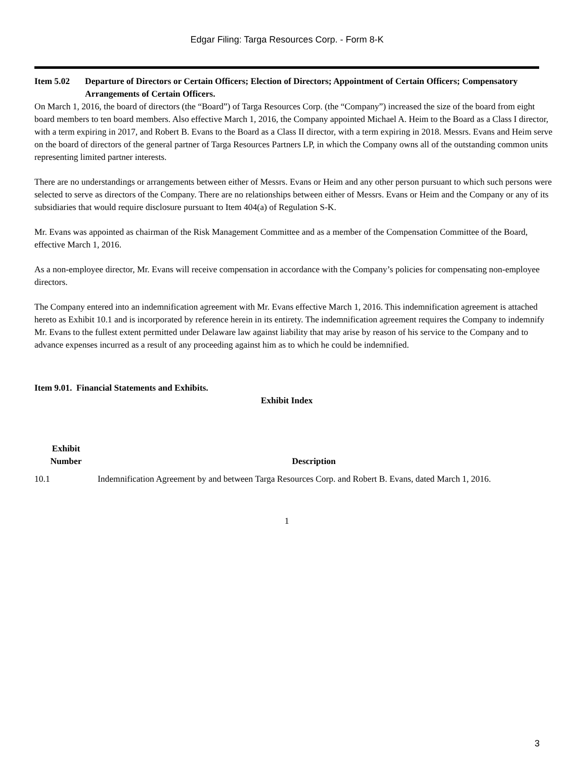Edgar Filing: Targa Resources Corp. - Form 8-K
Item 5.02 Departure of Directors or Certain Officers; Election of Directors; Appointment of Certain Officers; Compensatory Arrangements of Certain Officers.
On March 1, 2016, the board of directors (the “Board”) of Targa Resources Corp. (the “Company”) increased the size of the board from eight board members to ten board members. Also effective March 1, 2016, the Company appointed Michael A. Heim to the Board as a Class I director, with a term expiring in 2017, and Robert B. Evans to the Board as a Class II director, with a term expiring in 2018. Messrs. Evans and Heim serve on the board of directors of the general partner of Targa Resources Partners LP, in which the Company owns all of the outstanding common units representing limited partner interests.
There are no understandings or arrangements between either of Messrs. Evans or Heim and any other person pursuant to which such persons were selected to serve as directors of the Company. There are no relationships between either of Messrs. Evans or Heim and the Company or any of its subsidiaries that would require disclosure pursuant to Item 404(a) of Regulation S-K.
Mr. Evans was appointed as chairman of the Risk Management Committee and as a member of the Compensation Committee of the Board, effective March 1, 2016.
As a non-employee director, Mr. Evans will receive compensation in accordance with the Company’s policies for compensating non-employee directors.
The Company entered into an indemnification agreement with Mr. Evans effective March 1, 2016. This indemnification agreement is attached hereto as Exhibit 10.1 and is incorporated by reference herein in its entirety. The indemnification agreement requires the Company to indemnify Mr. Evans to the fullest extent permitted under Delaware law against liability that may arise by reason of his service to the Company and to advance expenses incurred as a result of any proceeding against him as to which he could be indemnified.
Item 9.01. Financial Statements and Exhibits.
Exhibit Index
| Exhibit Number | Description |
| --- | --- |
| 10.1 | Indemnification Agreement by and between Targa Resources Corp. and Robert B. Evans, dated March 1, 2016. |
1
3